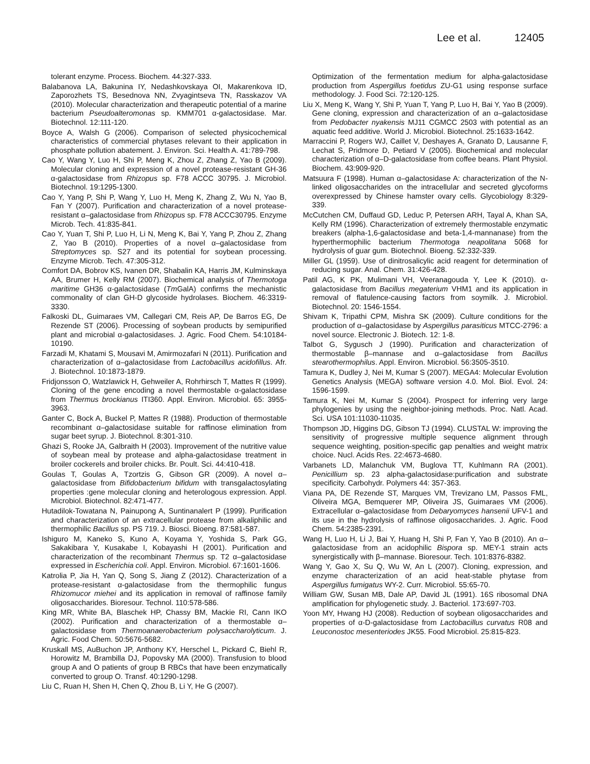Lee et al. 12405
tolerant enzyme. Process. Biochem. 44:327-333.
Balabanova LA, Bakunina IY, Nedashkovskaya OI, Makarenkova ID, Zaporozhets TS, Besednova NN, Zvyagintseva TN, Rasskazov VA (2010). Molecular characterization and therapeutic potential of a marine bacterium Pseudoalteromonas sp. KMM701 α-galactosidase. Mar. Biotechnol. 12:111-120.
Boyce A, Walsh G (2006). Comparison of selected physicochemical characteristics of commercial phytases relevant to their application in phosphate pollution abatement. J. Environ. Sci. Health A. 41:789-798.
Cao Y, Wang Y, Luo H, Shi P, Meng K, Zhou Z, Zhang Z, Yao B (2009). Molecular cloning and expression of a novel protease-resistant GH-36 α-galactosidase from Rhizopus sp. F78 ACCC 30795. J. Microbiol. Biotechnol. 19:1295-1300.
Cao Y, Yang P, Shi P, Wang Y, Luo H, Meng K, Zhang Z, Wu N, Yao B, Fan Y (2007). Purification and characterization of a novel protease-resistant α–galactosidase from Rhizopus sp. F78 ACCC30795. Enzyme Microb. Tech. 41:835-841.
Cao Y, Yuan T, Shi P, Luo H, Li N, Meng K, Bai Y, Yang P, Zhou Z, Zhang Z, Yao B (2010). Properties of a novel α–galactosidase from Streptomyces sp. S27 and its potential for soybean processing. Enzyme Microb. Tech. 47:305-312.
Comfort DA, Bobrov KS, Ivanen DR, Shabalin KA, Harris JM, Kulminskaya AA, Brumer H, Kelly RM (2007). Biochemical analysis of Thermotoga maritime GH36 α-galactosidase (Tm GalA) confirms the mechanistic commonality of clan GH-D glycoside hydrolases. Biochem. 46:3319-3330.
Falkoski DL, Guimaraes VM, Callegari CM, Reis AP, De Barros EG, De Rezende ST (2006). Processing of soybean products by semipurified plant and microbial α-galactosidases. J. Agric. Food Chem. 54:10184-10190.
Farzadi M, Khatami S, Mousavi M, Amirmozafari N (2011). Purification and characterization of α–galactosidase from Lactobacillus acidofillus. Afr. J. Biotechnol. 10:1873-1879.
Fridjonsson O, Watzlawick H, Gehweiler A, Rohrhirsch T, Mattes R (1999). Cloning of the gene encoding a novel thermostable α-galactosidase from Thermus brockianus ITI360. Appl. Environ. Microbiol. 65: 3955-3963.
Ganter C, Bock A, Buckel P, Mattes R (1988). Production of thermostable recombinant α–galactosidase suitable for raffinose elimination from sugar beet syrup. J. Biotechnol. 8:301-310.
Ghazi S, Rooke JA, Galbraith H (2003). Improvement of the nutritive value of soybean meal by protease and alpha-galactosidase treatment in broiler cockerels and broiler chicks. Br. Poult. Sci. 44:410-418.
Goulas T, Goulas A, Tzortzis G, Gibson GR (2009). A novel α–galactosidase from Bifidobacterium bifidum with transgalactosylating properties :gene molecular cloning and heterologous expression. Appl. Microbiol. Biotechnol. 82:471-477.
Hutadilok-Towatana N, Painupong A, Suntinanalert P (1999). Purification and characterization of an extracellular protease from alkaliphilic and thermophilic Bacillus sp. PS 719. J. Biosci. Bioeng. 87:581-587.
Ishiguro M, Kaneko S, Kuno A, Koyama Y, Yoshida S, Park GG, Sakakibara Y, Kusakabe I, Kobayashi H (2001). Purification and characterization of the recombinant Thermus sp. T2 α–galactosidase expressed in Escherichia coli. Appl. Environ. Microbiol. 67:1601-1606.
Katrolia P, Jia H, Yan Q, Song S, Jiang Z (2012). Characterization of a protease-resistant α-galactosidase from the thermophilic fungus Rhizomucor miehei and its application in removal of raffinose family oligosaccharides. Bioresour. Technol. 110:578-586.
King MR, White BA, Blaschek HP, Chassy BM, Mackie RI, Cann IKO (2002). Purification and characterization of a thermostable α–galactosidase from Thermoanaerobacterium polysaccharolyticum. J. Agric. Food Chem. 50:5676-5682.
Kruskall MS, AuBuchon JP, Anthony KY, Herschel L, Pickard C, Biehl R, Horowitz M, Brambilla DJ, Popovsky MA (2000). Transfusion to blood group A and O patients of group B RBCs that have been enzymatically converted to group O. Transf. 40:1290-1298.
Liu C, Ruan H, Shen H, Chen Q, Zhou B, Li Y, He G (2007).
Optimization of the fermentation medium for alpha-galactosidase production from Aspergillus foetidus ZU-G1 using response surface methodology. J. Food Sci. 72:120-125.
Liu X, Meng K, Wang Y, Shi P, Yuan T, Yang P, Luo H, Bai Y, Yao B (2009). Gene cloning, expression and characterization of an α–galactosidase from Pedobacter nyakensis MJ11 CGMCC 2503 with potential as an aquatic feed additive. World J. Microbiol. Biotechnol. 25:1633-1642.
Marraccini P, Rogers WJ, Caillet V, Deshayes A, Granato D, Lausanne F, Lechat S, Pridmore D, Petiard V (2005). Biochemical and molecular characterization of α–D-galactosidase from coffee beans. Plant Physiol. Biochem. 43:909-920.
Matsuura F (1998). Human α–galactosidase A: characterization of the N-linked oligosaccharides on the intracellular and secreted glycoforms overexpressed by Chinese hamster ovary cells. Glycobiology 8:329-339.
McCutchen CM, Duffaud GD, Leduc P, Petersen ARH, Tayal A, Khan SA, Kelly RM (1996). Characterization of extremely thermostable enzymatic breakers (alpha-1,6-galactosidase and beta-1,4-mannanase) from the hyperthermophilic bacterium Thermotoga neapolitana 5068 for hydrolysis of guar gum. Biotechnol. Bioeng. 52:332-339.
Miller GL (1959). Use of dinitrosalicylic acid reagent for determination of reducing sugar. Anal. Chem. 31:426-428.
Patil AG, K PK, Mulimani VH, Veeranagouda Y, Lee K (2010). α-galactosidase from Bacillus megaterium VHM1 and its application in removal of flatulence-causing factors from soymilk. J. Microbiol. Biotechnol. 20: 1546-1554.
Shivam K, Tripathi CPM, Mishra SK (2009). Culture conditions for the production of α–galactosidase by Aspergillus parasiticus MTCC-2796: a novel source. Electronic J. Biotech. 12: 1-8.
Talbot G, Sygusch J (1990). Purification and characterization of thermostable β–mannase and α–galactosidase from Bacillus stearothermophilus. Appl. Environ. Microbiol. 56:3505-3510.
Tamura K, Dudley J, Nei M, Kumar S (2007). MEGA4: Molecular Evolution Genetics Analysis (MEGA) software version 4.0. Mol. Biol. Evol. 24: 1596-1599.
Tamura K, Nei M, Kumar S (2004). Prospect for inferring very large phylogenies by using the neighbor-joining methods. Proc. Natl. Acad. Sci. USA 101:11030-11035.
Thompson JD, Higgins DG, Gibson TJ (1994). CLUSTAL W: improving the sensitivity of progressive multiple sequence alignment through sequence weighting, position-specific gap penalties and weight matrix choice. Nucl. Acids Res. 22:4673-4680.
Varbanets LD, Malanchuk VM, Buglova TT, Kuhlmann RA (2001). Penicillium sp. 23 alpha-galactosidase:purification and substrate specificity. Carbohydr. Polymers 44: 357-363.
Viana PA, DE Rezende ST, Marques VM, Trevizano LM, Passos FML, Oliveira MGA, Bemquerer MP, Oliveira JS, Guimaraes VM (2006). Extracellular α–galactosidase from Debaryomyces hansenii UFV-1 and its use in the hydrolysis of raffinose oligosaccharides. J. Agric. Food Chem. 54:2385-2391.
Wang H, Luo H, Li J, Bai Y, Huang H, Shi P, Fan Y, Yao B (2010). An α–galactosidase from an acidophilic Bispora sp. MEY-1 strain acts synergistically with β–mannase. Bioresour. Tech. 101:8376-8382.
Wang Y, Gao X, Su Q, Wu W, An L (2007). Cloning, expression, and enzyme characterization of an acid heat-stable phytase from Aspergillus fumigatus WY-2. Curr. Microbiol. 55:65-70.
William GW, Susan MB, Dale AP, David JL (1991). 16S ribosomal DNA amplification for phylogenetic study. J. Bacteriol. 173:697-703.
Yoon MY, Hwang HJ (2008). Reduction of soybean oligosaccharides and properties of α-D-galactosidase from Lactobacillus curvatus R08 and Leuconostoc mesenteriodes JK55. Food Microbiol. 25:815-823.